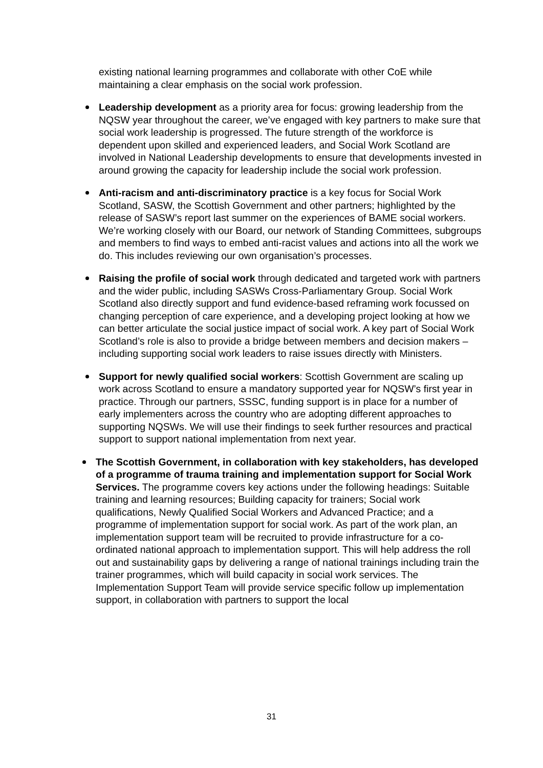existing national learning programmes and collaborate with other CoE while maintaining a clear emphasis on the social work profession.
Leadership development as a priority area for focus: growing leadership from the NQSW year throughout the career, we’ve engaged with key partners to make sure that social work leadership is progressed. The future strength of the workforce is dependent upon skilled and experienced leaders, and Social Work Scotland are involved in National Leadership developments to ensure that developments invested in around growing the capacity for leadership include the social work profession.
Anti-racism and anti-discriminatory practice is a key focus for Social Work Scotland, SASW, the Scottish Government and other partners; highlighted by the release of SASW’s report last summer on the experiences of BAME social workers. We’re working closely with our Board, our network of Standing Committees, subgroups and members to find ways to embed anti-racist values and actions into all the work we do. This includes reviewing our own organisation’s processes.
Raising the profile of social work through dedicated and targeted work with partners and the wider public, including SASWs Cross-Parliamentary Group. Social Work Scotland also directly support and fund evidence-based reframing work focussed on changing perception of care experience, and a developing project looking at how we can better articulate the social justice impact of social work. A key part of Social Work Scotland’s role is also to provide a bridge between members and decision makers – including supporting social work leaders to raise issues directly with Ministers.
Support for newly qualified social workers: Scottish Government are scaling up work across Scotland to ensure a mandatory supported year for NQSW’s first year in practice. Through our partners, SSSC, funding support is in place for a number of early implementers across the country who are adopting different approaches to supporting NQSWs. We will use their findings to seek further resources and practical support to support national implementation from next year.
The Scottish Government, in collaboration with key stakeholders, has developed of a programme of trauma training and implementation support for Social Work Services. The programme covers key actions under the following headings: Suitable training and learning resources; Building capacity for trainers; Social work qualifications, Newly Qualified Social Workers and Advanced Practice; and a programme of implementation support for social work. As part of the work plan, an implementation support team will be recruited to provide infrastructure for a co-ordinated national approach to implementation support. This will help address the roll out and sustainability gaps by delivering a range of national trainings including train the trainer programmes, which will build capacity in social work services. The Implementation Support Team will provide service specific follow up implementation support, in collaboration with partners to support the local
31